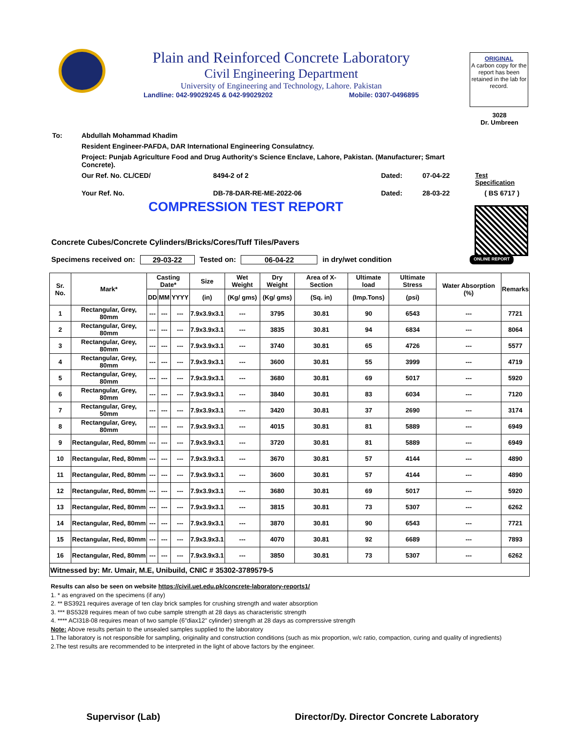Plain and Reinforced Concrete Laboratory
Civil Engineering Department
University of Engineering and Technology, Lahore. Pakistan
Landline: 042-99029245 & 042-99029202 Mobile: 0307-0496895
ORIGINAL
A carbon copy for the report has been retained in the lab for record.
3028
Dr. Umbreen
| To: | Abdullah Mohammad Khadim | | | | |
| | Resident Engineer-PAFDA, DAR International Engineering Consulatncy. | | | | |
| | Project: Punjab Agriculture Food and Drug Authority's Science Enclave, Lahore, Pakistan. (Manufacturer; Smart Concrete). | | | | |
| | Our Ref. No. CL/CED/ | 8494-2 of 2 | Dated: | 07-04-22 | Test Specification |
| | Your Ref. No. | DB-78-DAR-RE-ME-2022-06 | Dated: | 28-03-22 | ( BS 6717 ) |
COMPRESSION TEST REPORT
Concrete Cubes/Concrete Cylinders/Bricks/Cores/Tuff Tiles/Pavers
Specimens received on: 29-03-22 Tested on: 06-04-22 in dry/wet condition ONLINE REPORT
| Sr. No. | Mark* | Casting Date* | | | Size | Wet Weight | Dry Weight | Area of X-Section | Ultimate load | Ultimate Stress | Water Absorption (%) | Remarks |
| --- | --- | --- | --- | --- | --- | --- | --- | --- | --- | --- | --- | --- |
| | | DD | MM | YYYY | (in) | (Kg/ gms) | (Kg/ gms) | (Sq. in) | (Imp.Tons) | (psi) | | |
| 1 | Rectangular, Grey, 80mm | --- | --- | --- | 7.9x3.9x3.1 | --- | 3795 | 30.81 | 90 | 6543 | --- | 7721 |
| 2 | Rectangular, Grey, 80mm | --- | --- | --- | 7.9x3.9x3.1 | --- | 3835 | 30.81 | 94 | 6834 | --- | 8064 |
| 3 | Rectangular, Grey, 80mm | --- | --- | --- | 7.9x3.9x3.1 | --- | 3740 | 30.81 | 65 | 4726 | --- | 5577 |
| 4 | Rectangular, Grey, 80mm | --- | --- | --- | 7.9x3.9x3.1 | --- | 3600 | 30.81 | 55 | 3999 | --- | 4719 |
| 5 | Rectangular, Grey, 80mm | --- | --- | --- | 7.9x3.9x3.1 | --- | 3680 | 30.81 | 69 | 5017 | --- | 5920 |
| 6 | Rectangular, Grey, 80mm | --- | --- | --- | 7.9x3.9x3.1 | --- | 3840 | 30.81 | 83 | 6034 | --- | 7120 |
| 7 | Rectangular, Grey, 50mm | --- | --- | --- | 7.9x3.9x3.1 | --- | 3420 | 30.81 | 37 | 2690 | --- | 3174 |
| 8 | Rectangular, Grey, 80mm | --- | --- | --- | 7.9x3.9x3.1 | --- | 4015 | 30.81 | 81 | 5889 | --- | 6949 |
| 9 | Rectangular, Red, 80mm | --- | --- | --- | 7.9x3.9x3.1 | --- | 3720 | 30.81 | 81 | 5889 | --- | 6949 |
| 10 | Rectangular, Red, 80mm | --- | --- | --- | 7.9x3.9x3.1 | --- | 3670 | 30.81 | 57 | 4144 | --- | 4890 |
| 11 | Rectangular, Red, 80mm | --- | --- | --- | 7.9x3.9x3.1 | --- | 3600 | 30.81 | 57 | 4144 | --- | 4890 |
| 12 | Rectangular, Red, 80mm | --- | --- | --- | 7.9x3.9x3.1 | --- | 3680 | 30.81 | 69 | 5017 | --- | 5920 |
| 13 | Rectangular, Red, 80mm | --- | --- | --- | 7.9x3.9x3.1 | --- | 3815 | 30.81 | 73 | 5307 | --- | 6262 |
| 14 | Rectangular, Red, 80mm | --- | --- | --- | 7.9x3.9x3.1 | --- | 3870 | 30.81 | 90 | 6543 | --- | 7721 |
| 15 | Rectangular, Red, 80mm | --- | --- | --- | 7.9x3.9x3.1 | --- | 4070 | 30.81 | 92 | 6689 | --- | 7893 |
| 16 | Rectangular, Red, 80mm | --- | --- | --- | 7.9x3.9x3.1 | --- | 3850 | 30.81 | 73 | 5307 | --- | 6262 |
| Witnessed by: Mr. Umair, M.E, Unibuild, CNIC # 35302-3789579-5 | | | | | | | | | | | | |
Results can also be seen on website https://civil.uet.edu.pk/concrete-laboratory-reports1/
1. * as engraved on the specimens (if any)
2. ** BS3921 requires average of ten clay brick samples for crushing strength and water absorption
3. *** BS5328 requires mean of two cube sample strength at 28 days as characteristic strength
4. **** ACI318-08 requires mean of two sample (6"diax12" cylinder) strength at 28 days as comprerssive strength
Note: Above results pertain to the unsealed samples supplied to the laboratory
1.The laboratory is not responsible for sampling, originality and construction conditions (such as mix proportion, w/c ratio, compaction, curing and quality of ingredients)
2.The test results are recommended to be interpreted in the light of above factors by the engineer.
Supervisor (Lab)
Director/Dy. Director Concrete Laboratory